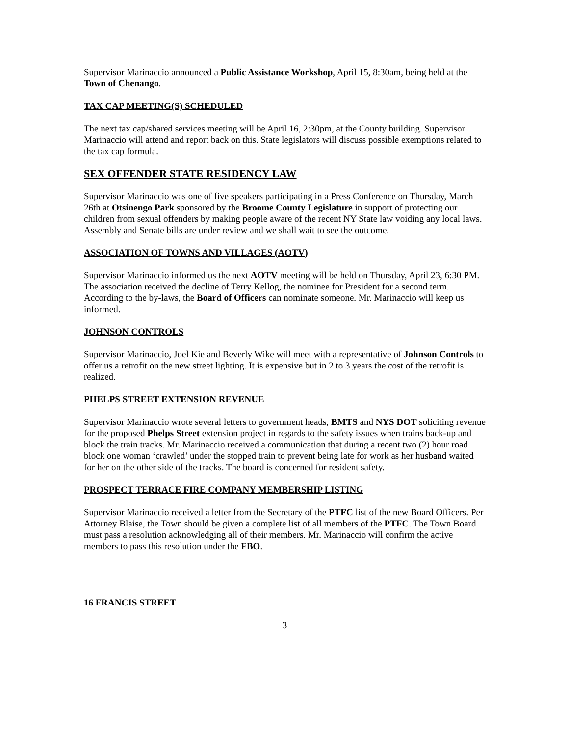Supervisor Marinaccio announced a Public Assistance Workshop, April 15, 8:30am, being held at the Town of Chenango.
TAX CAP MEETING(S) SCHEDULED
The next tax cap/shared services meeting will be April 16, 2:30pm, at the County building. Supervisor Marinaccio will attend and report back on this. State legislators will discuss possible exemptions related to the tax cap formula.
SEX OFFENDER STATE RESIDENCY LAW
Supervisor Marinaccio was one of five speakers participating in a Press Conference on Thursday, March 26th at Otsinengo Park sponsored by the Broome County Legislature in support of protecting our children from sexual offenders by making people aware of the recent NY State law voiding any local laws. Assembly and Senate bills are under review and we shall wait to see the outcome.
ASSOCIATION OF TOWNS AND VILLAGES (AOTV)
Supervisor Marinaccio informed us the next AOTV meeting will be held on Thursday, April 23, 6:30 PM. The association received the decline of Terry Kellog, the nominee for President for a second term. According to the by-laws, the Board of Officers can nominate someone. Mr. Marinaccio will keep us informed.
JOHNSON CONTROLS
Supervisor Marinaccio, Joel Kie and Beverly Wike will meet with a representative of Johnson Controls to offer us a retrofit on the new street lighting. It is expensive but in 2 to 3 years the cost of the retrofit is realized.
PHELPS STREET EXTENSION REVENUE
Supervisor Marinaccio wrote several letters to government heads, BMTS and NYS DOT soliciting revenue for the proposed Phelps Street extension project in regards to the safety issues when trains back-up and block the train tracks. Mr. Marinaccio received a communication that during a recent two (2) hour road block one woman ‘crawled’ under the stopped train to prevent being late for work as her husband waited for her on the other side of the tracks. The board is concerned for resident safety.
PROSPECT TERRACE FIRE COMPANY MEMBERSHIP LISTING
Supervisor Marinaccio received a letter from the Secretary of the PTFC list of the new Board Officers. Per Attorney Blaise, the Town should be given a complete list of all members of the PTFC. The Town Board must pass a resolution acknowledging all of their members. Mr. Marinaccio will confirm the active members to pass this resolution under the FBO.
16 FRANCIS STREET
3